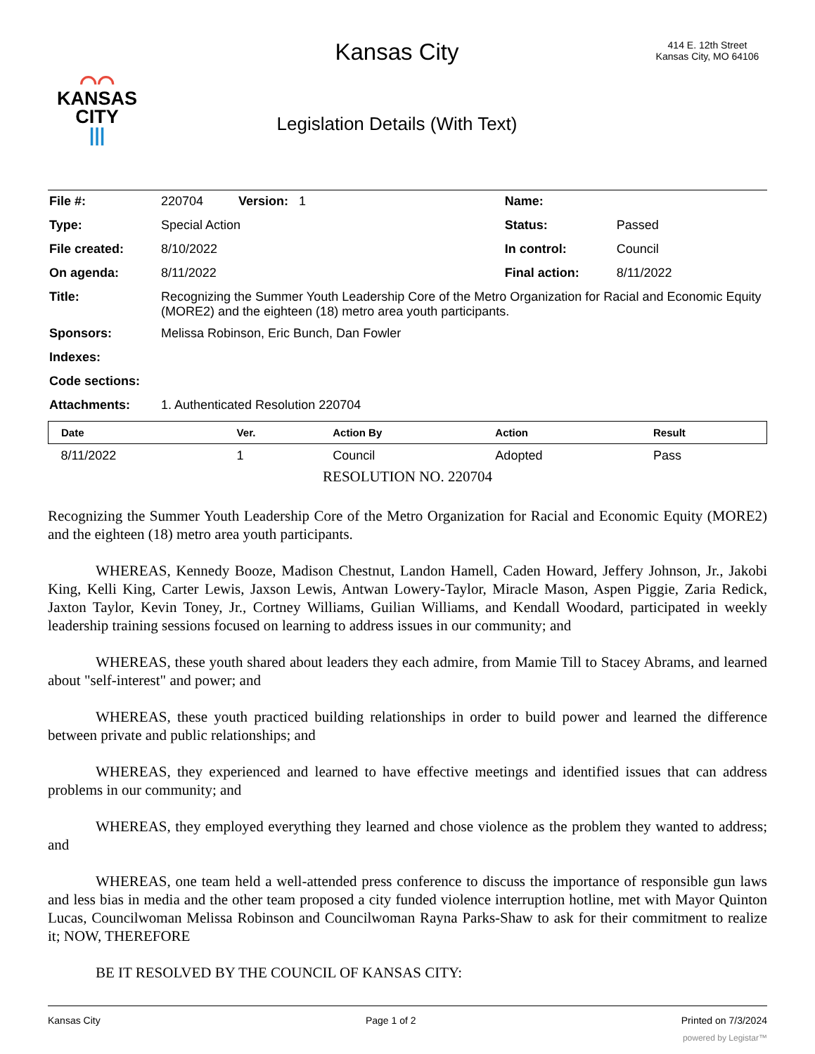⌒⌒
KANSAS
CITY
|||
Kansas City
Legislation Details (With Text)
414 E. 12th Street
Kansas City, MO 64106
| File #: | 220704 Version: 1 | Name: | |
| Type: | Special Action | Status: | Passed |
| File created: | 8/10/2022 | In control: | Council |
| On agenda: | 8/11/2022 | Final action: | 8/11/2022 |
| Title: | Recognizing the Summer Youth Leadership Core of the Metro Organization for Racial and Economic Equity (MORE2) and the eighteen (18) metro area youth participants. | | |
| Sponsors: | Melissa Robinson, Eric Bunch, Dan Fowler | | |
| Indexes: | | | |
| Code sections: | | | |
| Attachments: | 1. Authenticated Resolution 220704 | | |
| Date | Ver. | Action By | Action | Result |
| --- | --- | --- | --- | --- |
| 8/11/2022 | 1 | Council | Adopted | Pass |
RESOLUTION NO. 220704
Recognizing the Summer Youth Leadership Core of the Metro Organization for Racial and Economic Equity (MORE2) and the eighteen (18) metro area youth participants.
WHEREAS, Kennedy Booze, Madison Chestnut, Landon Hamell, Caden Howard, Jeffery Johnson, Jr., Jakobi King, Kelli King, Carter Lewis, Jaxson Lewis, Antwan Lowery-Taylor, Miracle Mason, Aspen Piggie, Zaria Redick, Jaxton Taylor, Kevin Toney, Jr., Cortney Williams, Guilian Williams, and Kendall Woodard, participated in weekly leadership training sessions focused on learning to address issues in our community; and
WHEREAS, these youth shared about leaders they each admire, from Mamie Till to Stacey Abrams, and learned about "self-interest" and power; and
WHEREAS, these youth practiced building relationships in order to build power and learned the difference between private and public relationships; and
WHEREAS, they experienced and learned to have effective meetings and identified issues that can address problems in our community; and
WHEREAS, they employed everything they learned and chose violence as the problem they wanted to address; and
WHEREAS, one team held a well-attended press conference to discuss the importance of responsible gun laws and less bias in media and the other team proposed a city funded violence interruption hotline, met with Mayor Quinton Lucas, Councilwoman Melissa Robinson and Councilwoman Rayna Parks-Shaw to ask for their commitment to realize it; NOW, THEREFORE
BE IT RESOLVED BY THE COUNCIL OF KANSAS CITY:
Kansas City Page 1 of 2 Printed on 7/3/2024
powered by Legistar™